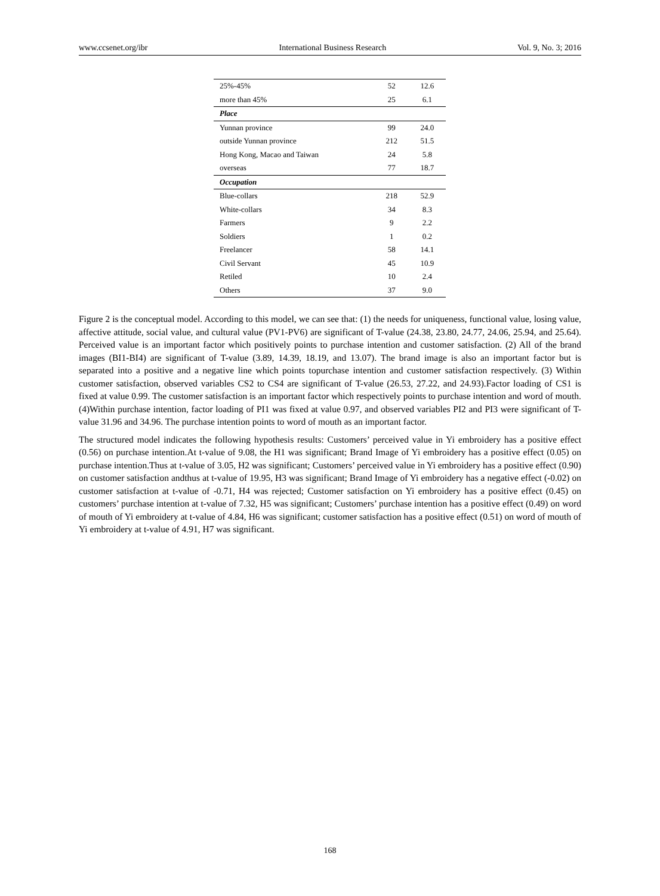www.ccsenet.org/ibr International Business Research Vol. 9, No. 3; 2016
| 25%-45% | 52 | 12.6 |
| more than 45% | 25 | 6.1 |
| Place | | |
| Yunnan province | 99 | 24.0 |
| outside Yunnan province | 212 | 51.5 |
| Hong Kong, Macao and Taiwan | 24 | 5.8 |
| overseas | 77 | 18.7 |
| Occupation | | |
| Blue-collars | 218 | 52.9 |
| White-collars | 34 | 8.3 |
| Farmers | 9 | 2.2 |
| Soldiers | 1 | 0.2 |
| Freelancer | 58 | 14.1 |
| Civil Servant | 45 | 10.9 |
| Retiled | 10 | 2.4 |
| Others | 37 | 9.0 |
Figure 2 is the conceptual model. According to this model, we can see that: (1) the needs for uniqueness, functional value, losing value, affective attitude, social value, and cultural value (PV1-PV6) are significant of T-value (24.38, 23.80, 24.77, 24.06, 25.94, and 25.64). Perceived value is an important factor which positively points to purchase intention and customer satisfaction. (2) All of the brand images (BI1-BI4) are significant of T-value (3.89, 14.39, 18.19, and 13.07). The brand image is also an important factor but is separated into a positive and a negative line which points topurchase intention and customer satisfaction respectively. (3) Within customer satisfaction, observed variables CS2 to CS4 are significant of T-value (26.53, 27.22, and 24.93).Factor loading of CS1 is fixed at value 0.99. The customer satisfaction is an important factor which respectively points to purchase intention and word of mouth. (4)Within purchase intention, factor loading of PI1 was fixed at value 0.97, and observed variables PI2 and PI3 were significant of T-value 31.96 and 34.96. The purchase intention points to word of mouth as an important factor.
The structured model indicates the following hypothesis results: Customers’ perceived value in Yi embroidery has a positive effect (0.56) on purchase intention.At t-value of 9.08, the H1 was significant; Brand Image of Yi embroidery has a positive effect (0.05) on purchase intention.Thus at t-value of 3.05, H2 was significant; Customers’ perceived value in Yi embroidery has a positive effect (0.90) on customer satisfaction andthus at t-value of 19.95, H3 was significant; Brand Image of Yi embroidery has a negative effect (-0.02) on customer satisfaction at t-value of -0.71, H4 was rejected; Customer satisfaction on Yi embroidery has a positive effect (0.45) on customers’ purchase intention at t-value of 7.32, H5 was significant; Customers’ purchase intention has a positive effect (0.49) on word of mouth of Yi embroidery at t-value of 4.84, H6 was significant; customer satisfaction has a positive effect (0.51) on word of mouth of Yi embroidery at t-value of 4.91, H7 was significant.
168